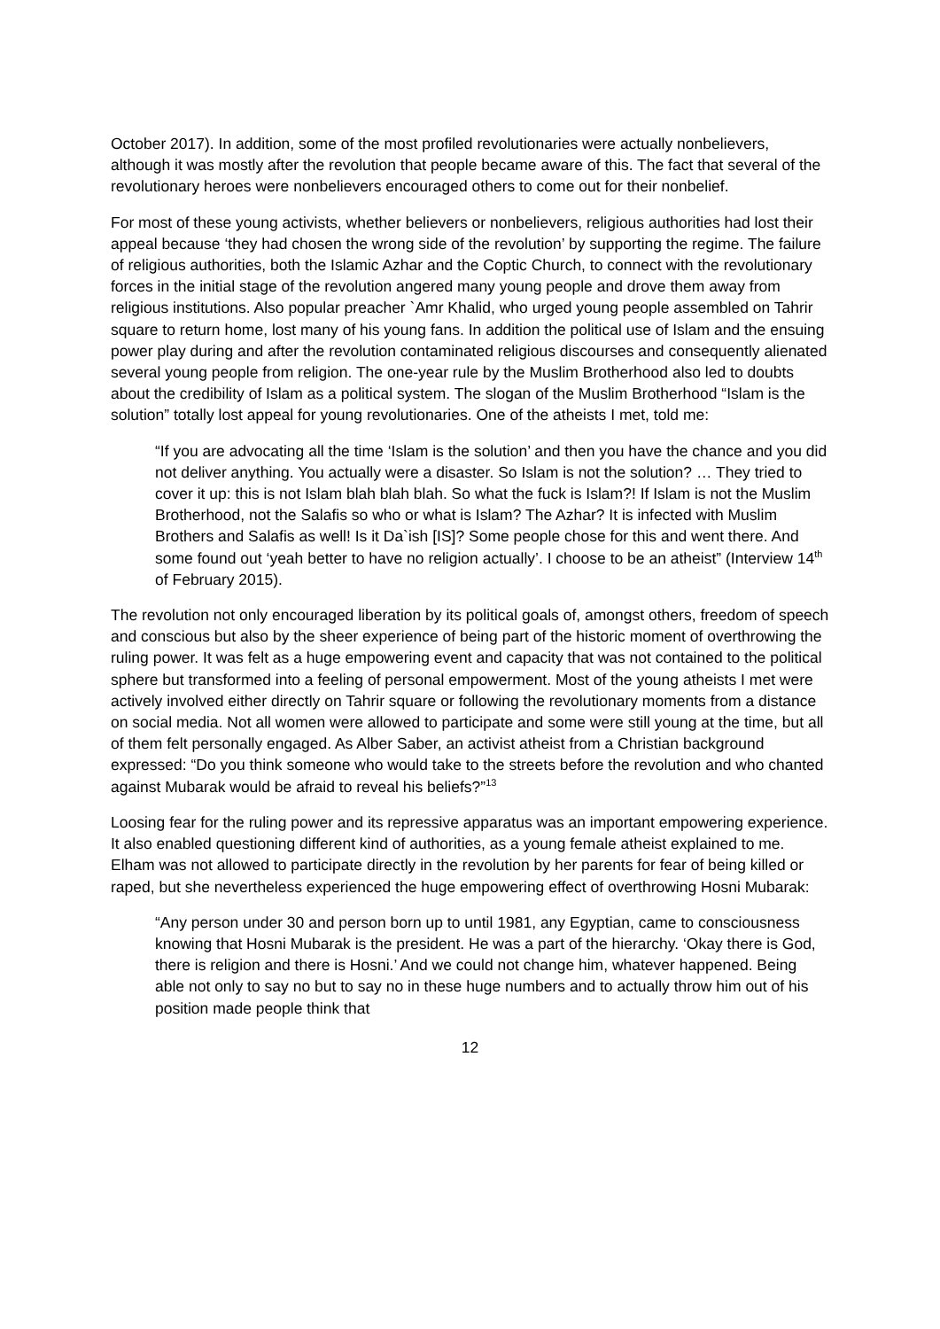October 2017). In addition, some of the most profiled revolutionaries were actually nonbelievers, although it was mostly after the revolution that people became aware of this. The fact that several of the revolutionary heroes were nonbelievers encouraged others to come out for their nonbelief.
For most of these young activists, whether believers or nonbelievers, religious authorities had lost their appeal because ‘they had chosen the wrong side of the revolution’ by supporting the regime. The failure of religious authorities, both the Islamic Azhar and the Coptic Church, to connect with the revolutionary forces in the initial stage of the revolution angered many young people and drove them away from religious institutions. Also popular preacher `Amr Khalid, who urged young people assembled on Tahrir square to return home, lost many of his young fans. In addition the political use of Islam and the ensuing power play during and after the revolution contaminated religious discourses and consequently alienated several young people from religion. The one-year rule by the Muslim Brotherhood also led to doubts about the credibility of Islam as a political system. The slogan of the Muslim Brotherhood “Islam is the solution” totally lost appeal for young revolutionaries. One of the atheists I met, told me:
“If you are advocating all the time ‘Islam is the solution’ and then you have the chance and you did not deliver anything. You actually were a disaster. So Islam is not the solution? … They tried to cover it up: this is not Islam blah blah blah. So what the fuck is Islam?! If Islam is not the Muslim Brotherhood, not the Salafis so who or what is Islam? The Azhar? It is infected with Muslim Brothers and Salafis as well! Is it Da`ish [IS]? Some people chose for this and went there. And some found out ‘yeah better to have no religion actually’. I choose to be an atheist” (Interview 14<sup>th</sup> of February 2015).
The revolution not only encouraged liberation by its political goals of, amongst others, freedom of speech and conscious but also by the sheer experience of being part of the historic moment of overthrowing the ruling power. It was felt as a huge empowering event and capacity that was not contained to the political sphere but transformed into a feeling of personal empowerment. Most of the young atheists I met were actively involved either directly on Tahrir square or following the revolutionary moments from a distance on social media. Not all women were allowed to participate and some were still young at the time, but all of them felt personally engaged. As Alber Saber, an activist atheist from a Christian background expressed: “Do you think someone who would take to the streets before the revolution and who chanted against Mubarak would be afraid to reveal his beliefs?”<sup>13</sup>
Loosing fear for the ruling power and its repressive apparatus was an important empowering experience. It also enabled questioning different kind of authorities, as a young female atheist explained to me. Elham was not allowed to participate directly in the revolution by her parents for fear of being killed or raped, but she nevertheless experienced the huge empowering effect of overthrowing Hosni Mubarak:
“Any person under 30 and person born up to until 1981, any Egyptian, came to consciousness knowing that Hosni Mubarak is the president. He was a part of the hierarchy. ‘Okay there is God, there is religion and there is Hosni.’ And we could not change him, whatever happened. Being able not only to say no but to say no in these huge numbers and to actually throw him out of his position made people think that
12